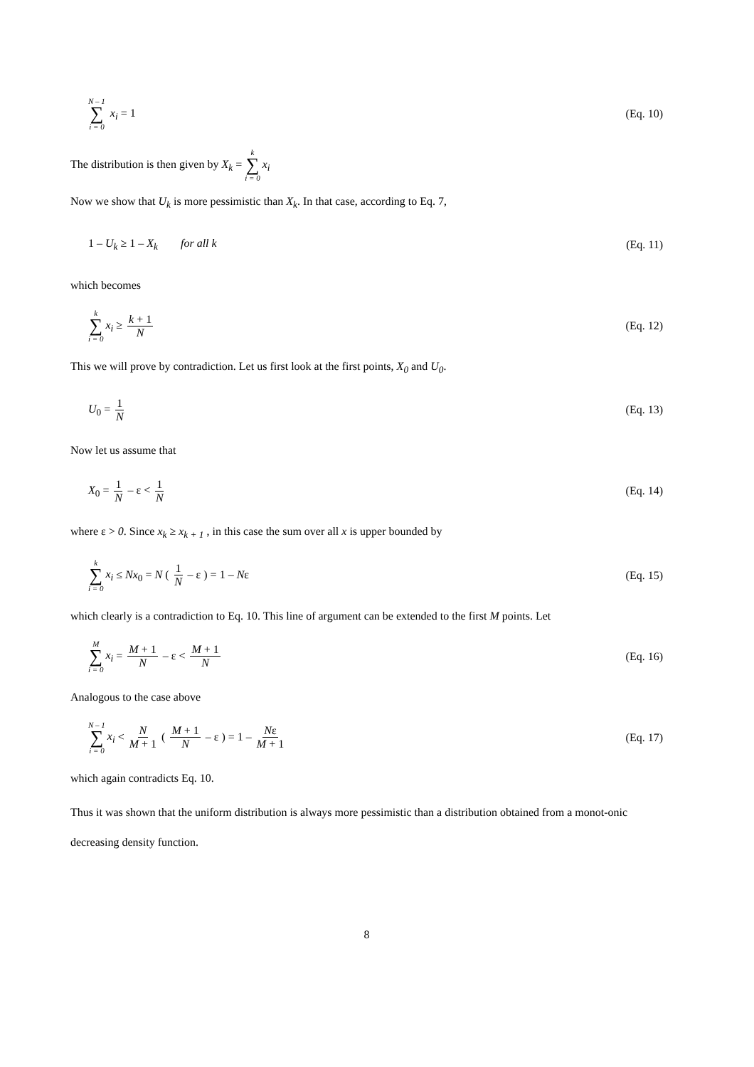N – 1 ∑ i = 0 x<sub>i</sub> = 1 (Eq. 10)
The distribution is then given by X<sub>k</sub> = k ∑ i = 0 x<sub>i</sub>
Now we show that U<sub>k</sub> is more pessimistic than X<sub>k</sub>. In that case, according to Eq. 7,
1 – U<sub>k</sub> ≥ 1 – X<sub>k</sub> for all k
(Eq. 11)
which becomes
k ∑ i = 0 x<sub>i</sub> ≥ k + 1 N (Eq. 12)
This we will prove by contradiction. Let us first look at the first points, X<sub>0</sub> and U<sub>0</sub>.
U<sub>0</sub> = 1 N (Eq. 13)
Now let us assume that
X<sub>0</sub> = 1 N – ε < 1 N (Eq. 14)
where ε > 0. Since x<sub>k</sub> ≥ x<sub>k + 1</sub> , in this case the sum over all x is upper bounded by
k ∑ i = 0 x<sub>i</sub> ≤ Nx<sub>0</sub> = N ( 1 N – ε ) = 1 – Nε
(Eq. 15)
which clearly is a contradiction to Eq. 10. This line of argument can be extended to the first M points. Let
M ∑ i = 0 x<sub>i</sub> = M + 1 N – ε < M + 1 N
(Eq. 16)
Analogous to the case above
N – 1 ∑ i = 0 x<sub>i</sub> < N M + 1 ( M + 1 N – ε ) = 1 – Nε M + 1
(Eq. 17)
which again contradicts Eq. 10.
Thus it was shown that the uniform distribution is always more pessimistic than a distribution obtained from a monot-onic decreasing density function.
8